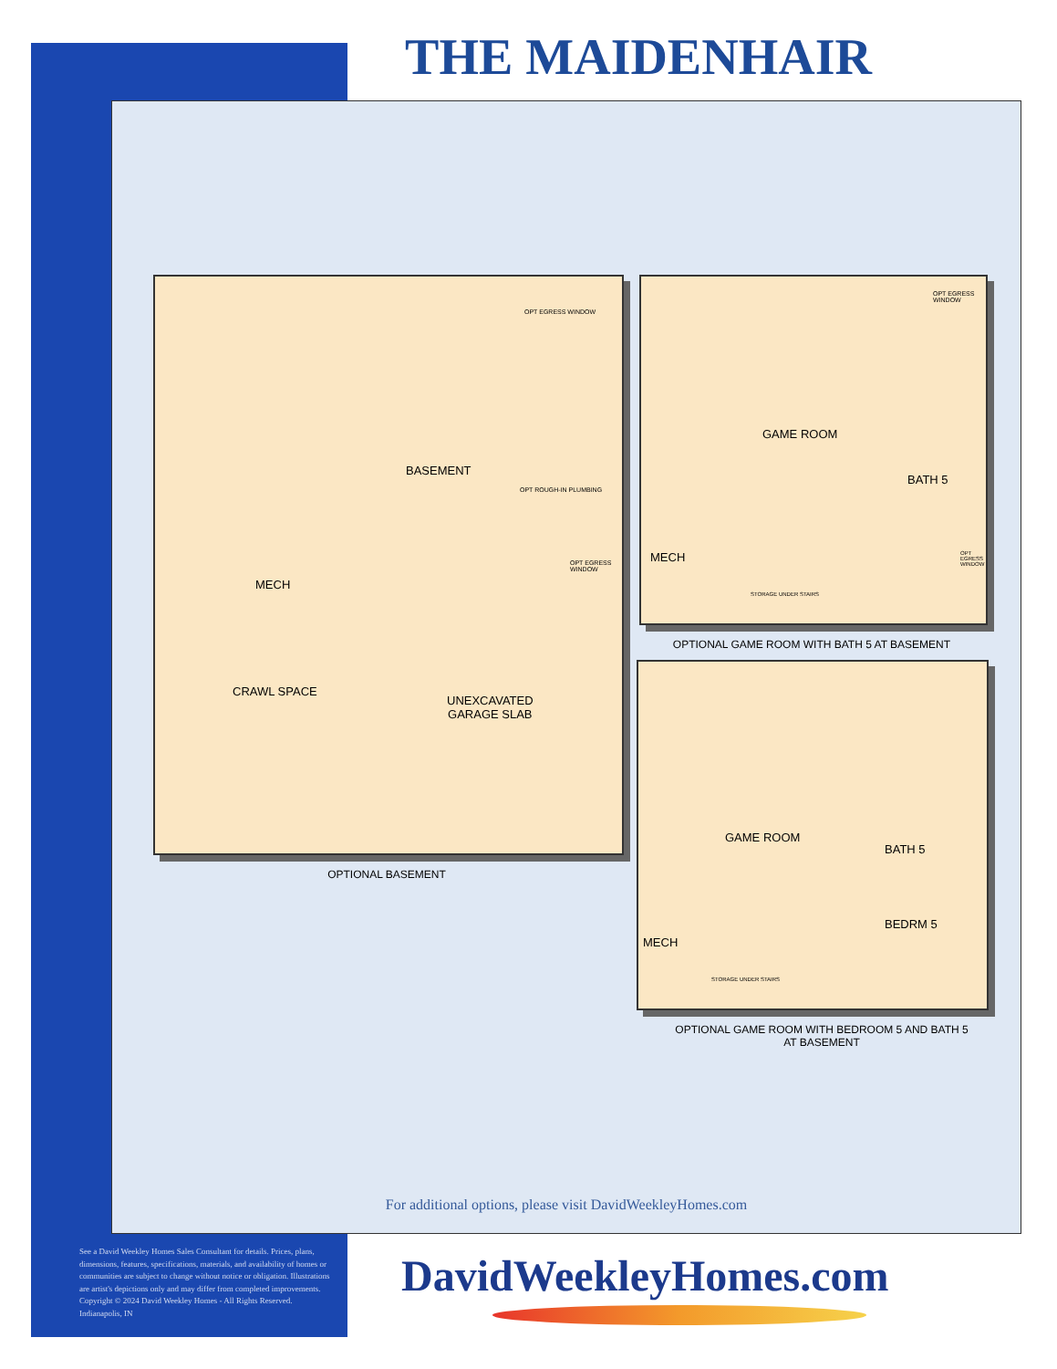THE MAIDENHAIR
BASEMENT
OPT ROUGH-IN PLUMBING
OPT EGRESS WINDOW
OPT EGRESS WINDOW
MECH
CRAWL SPACE
UNEXCAVATED
GARAGE SLAB
OPTIONAL BASEMENT
OPT EGRESS WINDOW
GAME ROOM
BATH 5
MECH
STORAGE UNDER STAIRS
OPT EGRESS WINDOW
OPTIONAL GAME ROOM WITH BATH 5 AT BASEMENT
GAME ROOM
BATH 5
BEDRM 5
MECH
STORAGE UNDER STAIRS
OPTIONAL GAME ROOM WITH BEDROOM 5 AND BATH 5
AT BASEMENT
For additional options, please visit DavidWeekleyHomes.com
See a David Weekley Homes Sales Consultant for details. Prices, plans, dimensions, features, specifications, materials, and availability of homes or communities are subject to change without notice or obligation. Illustrations are artist's depictions only and may differ from completed improvements. Copyright © 2024 David Weekley Homes - All Rights Reserved. Indianapolis, IN
DavidWeekleyHomes.com